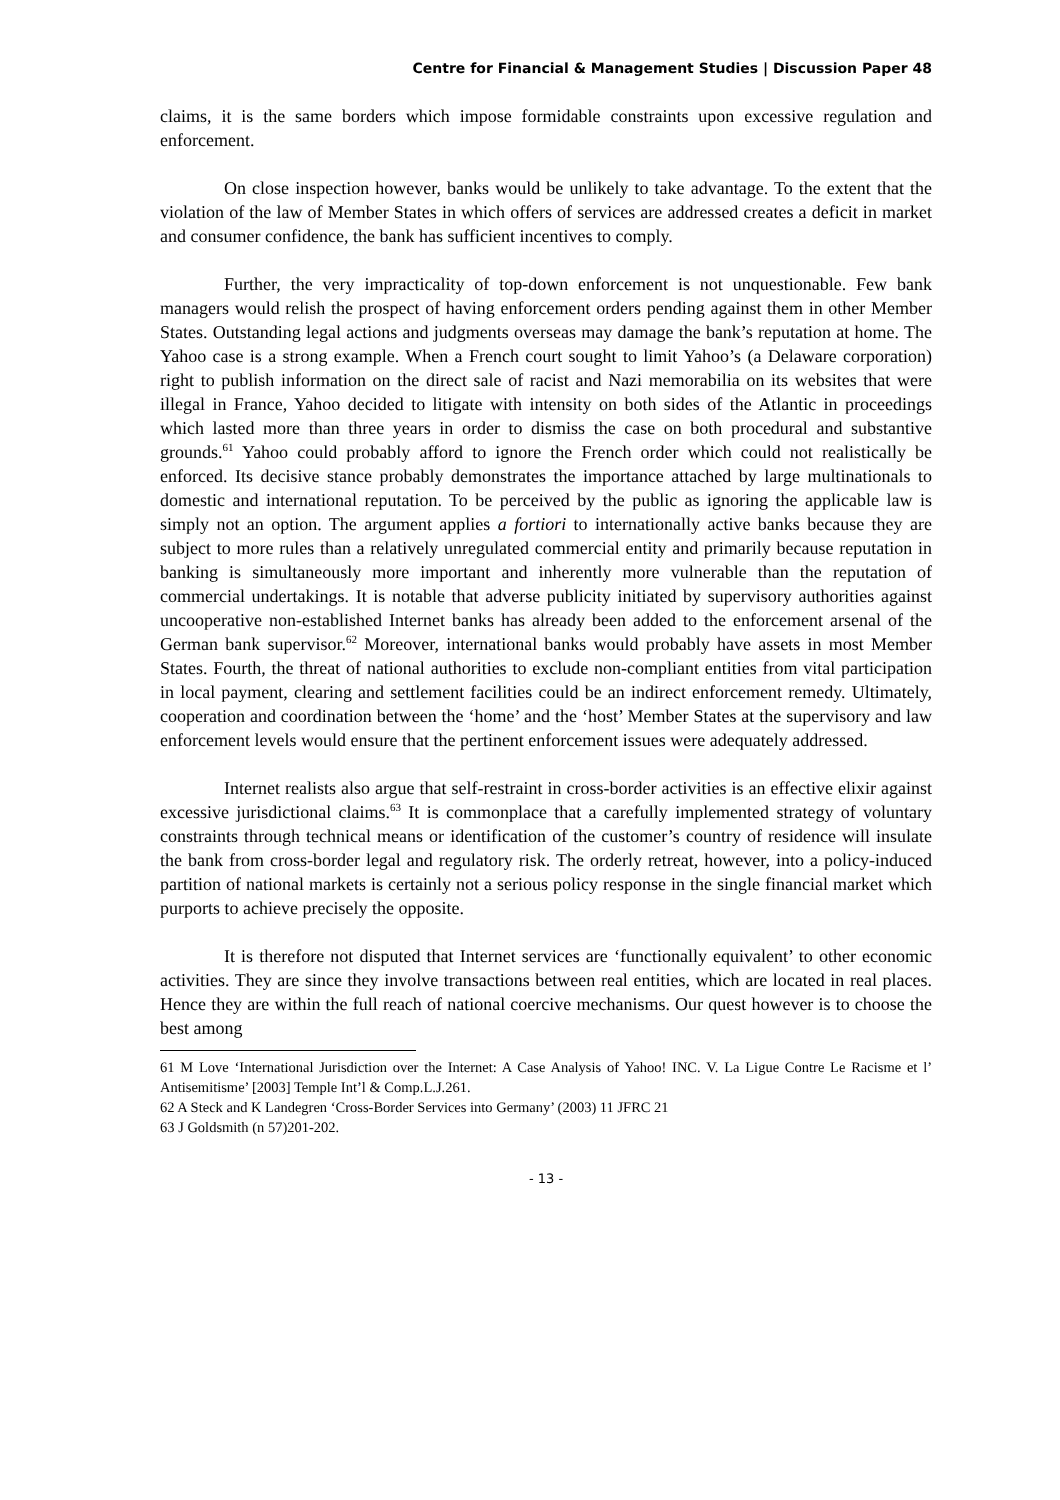Centre for Financial & Management Studies | Discussion Paper 48
claims, it is the same borders which impose formidable constraints upon excessive regulation and enforcement.
On close inspection however, banks would be unlikely to take advantage. To the extent that the violation of the law of Member States in which offers of services are addressed creates a deficit in market and consumer confidence, the bank has sufficient incentives to comply.
Further, the very impracticality of top-down enforcement is not unquestionable. Few bank managers would relish the prospect of having enforcement orders pending against them in other Member States. Outstanding legal actions and judgments overseas may damage the bank’s reputation at home. The Yahoo case is a strong example. When a French court sought to limit Yahoo’s (a Delaware corporation) right to publish information on the direct sale of racist and Nazi memorabilia on its websites that were illegal in France, Yahoo decided to litigate with intensity on both sides of the Atlantic in proceedings which lasted more than three years in order to dismiss the case on both procedural and substantive grounds.<sup>61</sup> Yahoo could probably afford to ignore the French order which could not realistically be enforced. Its decisive stance probably demonstrates the importance attached by large multinationals to domestic and international reputation. To be perceived by the public as ignoring the applicable law is simply not an option. The argument applies a fortiori to internationally active banks because they are subject to more rules than a relatively unregulated commercial entity and primarily because reputation in banking is simultaneously more important and inherently more vulnerable than the reputation of commercial undertakings. It is notable that adverse publicity initiated by supervisory authorities against uncooperative non-established Internet banks has already been added to the enforcement arsenal of the German bank supervisor.<sup>62</sup> Moreover, international banks would probably have assets in most Member States. Fourth, the threat of national authorities to exclude non-compliant entities from vital participation in local payment, clearing and settlement facilities could be an indirect enforcement remedy. Ultimately, cooperation and coordination between the ‘home’ and the ‘host’ Member States at the supervisory and law enforcement levels would ensure that the pertinent enforcement issues were adequately addressed.
Internet realists also argue that self-restraint in cross-border activities is an effective elixir against excessive jurisdictional claims.<sup>63</sup> It is commonplace that a carefully implemented strategy of voluntary constraints through technical means or identification of the customer’s country of residence will insulate the bank from cross-border legal and regulatory risk. The orderly retreat, however, into a policy-induced partition of national markets is certainly not a serious policy response in the single financial market which purports to achieve precisely the opposite.
It is therefore not disputed that Internet services are ‘functionally equivalent’ to other economic activities. They are since they involve transactions between real entities, which are located in real places. Hence they are within the full reach of national coercive mechanisms. Our quest however is to choose the best among
61 M Love ‘International Jurisdiction over the Internet: A Case Analysis of Yahoo! INC. V. La Ligue Contre Le Racisme et l’ Antisemitisme’ [2003] Temple Int’l & Comp.L.J.261.
62 A Steck and K Landegren ‘Cross-Border Services into Germany’ (2003) 11 JFRC 21
63 J Goldsmith (n 57)201-202.
- 13 -